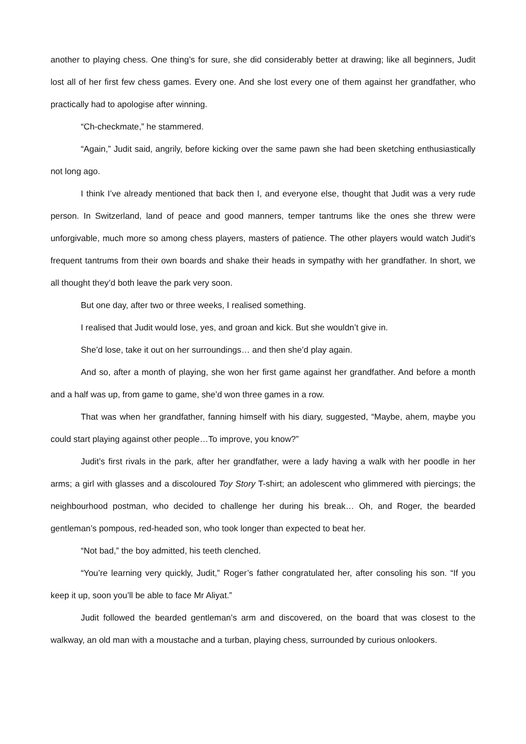another to playing chess. One thing’s for sure, she did considerably better at drawing; like all beginners, Judit lost all of her first few chess games. Every one. And she lost every one of them against her grandfather, who practically had to apologise after winning.
“Ch-checkmate,” he stammered.
“Again,” Judit said, angrily, before kicking over the same pawn she had been sketching enthusiastically not long ago.
I think I’ve already mentioned that back then I, and everyone else, thought that Judit was a very rude person. In Switzerland, land of peace and good manners, temper tantrums like the ones she threw were unforgivable, much more so among chess players, masters of patience. The other players would watch Judit’s frequent tantrums from their own boards and shake their heads in sympathy with her grandfather. In short, we all thought they’d both leave the park very soon.
But one day, after two or three weeks, I realised something.
I realised that Judit would lose, yes, and groan and kick. But she wouldn’t give in.
She’d lose, take it out on her surroundings… and then she’d play again.
And so, after a month of playing, she won her first game against her grandfather. And before a month and a half was up, from game to game, she’d won three games in a row.
That was when her grandfather, fanning himself with his diary, suggested, “Maybe, ahem, maybe you could start playing against other people…To improve, you know?”
Judit’s first rivals in the park, after her grandfather, were a lady having a walk with her poodle in her arms; a girl with glasses and a discoloured Toy Story T-shirt; an adolescent who glimmered with piercings; the neighbourhood postman, who decided to challenge her during his break… Oh, and Roger, the bearded gentleman’s pompous, red-headed son, who took longer than expected to beat her.
“Not bad,” the boy admitted, his teeth clenched.
“You’re learning very quickly, Judit,” Roger’s father congratulated her, after consoling his son. “If you keep it up, soon you’ll be able to face Mr Aliyat.”
Judit followed the bearded gentleman’s arm and discovered, on the board that was closest to the walkway, an old man with a moustache and a turban, playing chess, surrounded by curious onlookers.